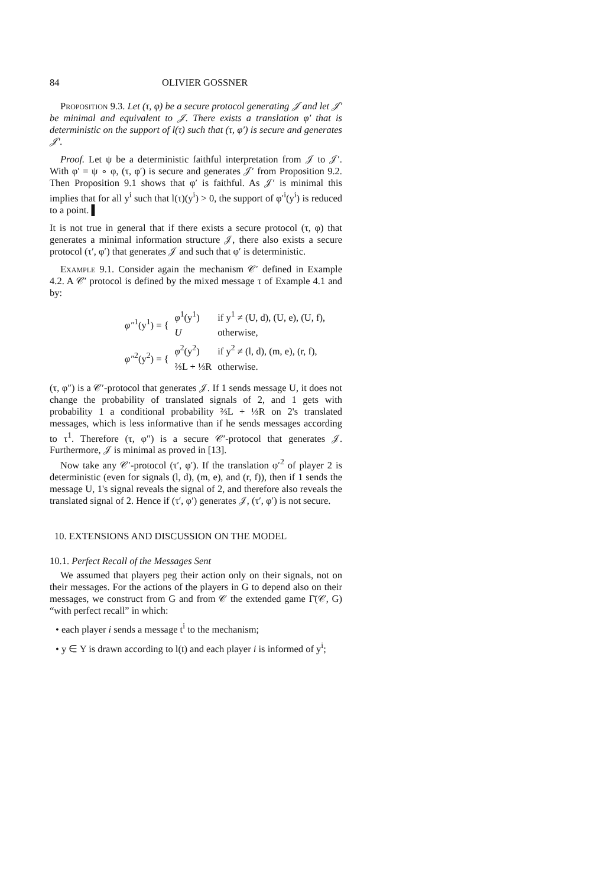84 OLIVIER GOSSNER
Proposition 9.3. Let (τ, φ) be a secure protocol generating 𝒥 and let 𝒥′ be minimal and equivalent to 𝒥. There exists a translation φ′ that is deterministic on the support of l(τ) such that (τ, φ′) is secure and generates 𝒥′.
Proof. Let ψ be a deterministic faithful interpretation from 𝒥 to 𝒥′. With φ′ = ψ ∘ φ, (τ, φ′) is secure and generates 𝒥′ from Proposition 9.2. Then Proposition 9.1 shows that φ′ is faithful. As 𝒥′ is minimal this implies that for all y<sup>i</sup> such that l(τ)(y<sup>i</sup>) > 0, the support of φ′<sup>i</sup>(y<sup>i</sup>) is reduced to a point. ▌
It is not true in general that if there exists a secure protocol (τ, φ) that generates a minimal information structure 𝒥, there also exists a secure protocol (τ′, φ′) that generates 𝒥 and such that φ′ is deterministic.
Example 9.1. Consider again the mechanism 𝒞′ defined in Example 4.2. A 𝒞′ protocol is defined by the mixed message τ of Example 4.1 and by:
| φ″<sup>1</sup>(y<sup>1</sup>) = { | φ<sup>1</sup>(y<sup>1</sup>) | if y<sup>1</sup> ≠ (U, d), (U, e), (U, f), |
| | U | otherwise, |
| φ″<sup>2</sup>(y<sup>2</sup>) = { | φ<sup>2</sup>(y<sup>2</sup>) | if y<sup>2</sup> ≠ (l, d), (m, e), (r, f), |
| | ⅔L + ⅓R | otherwise. |
(τ, φ″) is a 𝒞′-protocol that generates 𝒥. If 1 sends message U, it does not change the probability of translated signals of 2, and 1 gets with probability 1 a conditional probability ⅔L + ⅓R on 2's translated messages, which is less informative than if he sends messages according to τ<sup>1</sup>. Therefore (τ, φ″) is a secure 𝒞′-protocol that generates 𝒥. Furthermore, 𝒥 is minimal as proved in [13].
Now take any 𝒞′-protocol (τ′, φ′). If the translation φ′<sup>2</sup> of player 2 is deterministic (even for signals (l, d), (m, e), and (r, f)), then if 1 sends the message U, 1's signal reveals the signal of 2, and therefore also reveals the translated signal of 2. Hence if (τ′, φ′) generates 𝒥, (τ′, φ′) is not secure.
10. EXTENSIONS AND DISCUSSION ON THE MODEL
10.1. Perfect Recall of the Messages Sent
We assumed that players peg their action only on their signals, not on their messages. For the actions of the players in G to depend also on their messages, we construct from G and from 𝒞 the extended game Γ̄(𝒞, G) “with perfect recall” in which:
• each player i sends a message t<sup>i</sup> to the mechanism;
• y ∈ Y is drawn according to l(t) and each player i is informed of y<sup>i</sup>;